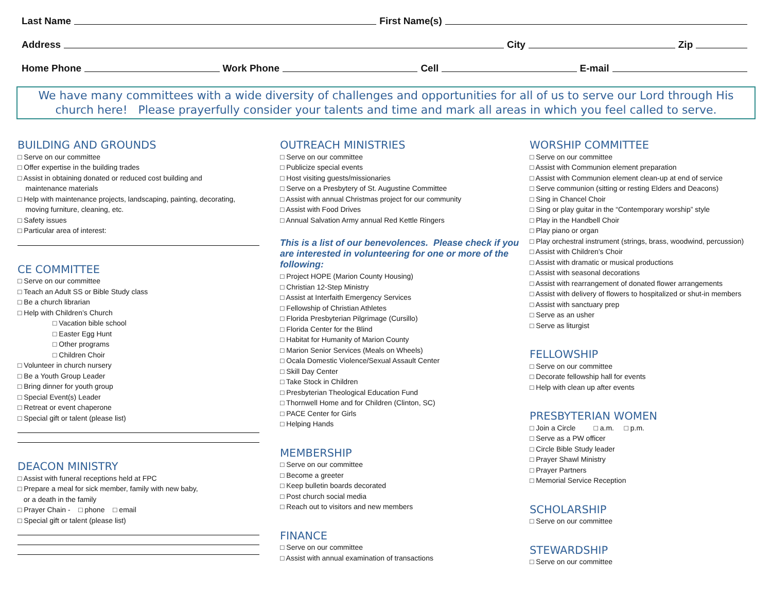Last Name First Name(s)
Address City Zip
Home Phone Work Phone Cell E-mail
We have many committees with a wide diversity of challenges and opportunities for all of us to serve our Lord through His church here! Please prayerfully consider your talents and time and mark all areas in which you feel called to serve.
BUILDING AND GROUNDS
□ Serve on our committee
□ Offer expertise in the building trades
□ Assist in obtaining donated or reduced cost building and
maintenance materials
□ Help with maintenance projects, landscaping, painting, decorating,
moving furniture, cleaning, etc.
□ Safety issues
□ Particular area of interest:
CE COMMITTEE
□ Serve on our committee
□ Teach an Adult SS or Bible Study class
□ Be a church librarian
□ Help with Children’s Church
□ Vacation bible school
□ Easter Egg Hunt
□ Other programs
□ Children Choir
□ Volunteer in church nursery
□ Be a Youth Group Leader
□ Bring dinner for youth group
□ Special Event(s) Leader
□ Retreat or event chaperone
□ Special gift or talent (please list)
DEACON MINISTRY
□ Assist with funeral receptions held at FPC
□ Prepare a meal for sick member, family with new baby,
or a death in the family
□ Prayer Chain - □ phone □ email
□ Special gift or talent (please list)
OUTREACH MINISTRIES
□ Serve on our committee
□ Publicize special events
□ Host visiting guests/missionaries
□ Serve on a Presbytery of St. Augustine Committee
□ Assist with annual Christmas project for our community
□ Assist with Food Drives
□ Annual Salvation Army annual Red Kettle Ringers
This is a list of our benevolences. Please check if you are interested in volunteering for one or more of the following:
□ Project HOPE (Marion County Housing)
□ Christian 12-Step Ministry
□ Assist at Interfaith Emergency Services
□ Fellowship of Christian Athletes
□ Florida Presbyterian Pilgrimage (Cursillo)
□ Florida Center for the Blind
□ Habitat for Humanity of Marion County
□ Marion Senior Services (Meals on Wheels)
□ Ocala Domestic Violence/Sexual Assault Center
□ Skill Day Center
□ Take Stock in Children
□ Presbyterian Theological Education Fund
□ Thornwell Home and for Children (Clinton, SC)
□ PACE Center for Girls
□ Helping Hands
MEMBERSHIP
□ Serve on our committee
□ Become a greeter
□ Keep bulletin boards decorated
□ Post church social media
□ Reach out to visitors and new members
FINANCE
□ Serve on our committee
□ Assist with annual examination of transactions
WORSHIP COMMITTEE
□ Serve on our committee
□ Assist with Communion element preparation
□ Assist with Communion element clean-up at end of service
□ Serve communion (sitting or resting Elders and Deacons)
□ Sing in Chancel Choir
□ Sing or play guitar in the “Contemporary worship” style
□ Play in the Handbell Choir
□ Play piano or organ
□ Play orchestral instrument (strings, brass, woodwind, percussion)
□ Assist with Children’s Choir
□ Assist with dramatic or musical productions
□ Assist with seasonal decorations
□ Assist with rearrangement of donated flower arrangements
□ Assist with delivery of flowers to hospitalized or shut-in members
□ Assist with sanctuary prep
□ Serve as an usher
□ Serve as liturgist
FELLOWSHIP
□ Serve on our committee
□ Decorate fellowship hall for events
□ Help with clean up after events
PRESBYTERIAN WOMEN
□ Join a Circle □ a.m. □ p.m.
□ Serve as a PW officer
□ Circle Bible Study leader
□ Prayer Shawl Ministry
□ Prayer Partners
□ Memorial Service Reception
SCHOLARSHIP
□ Serve on our committee
STEWARDSHIP
□ Serve on our committee